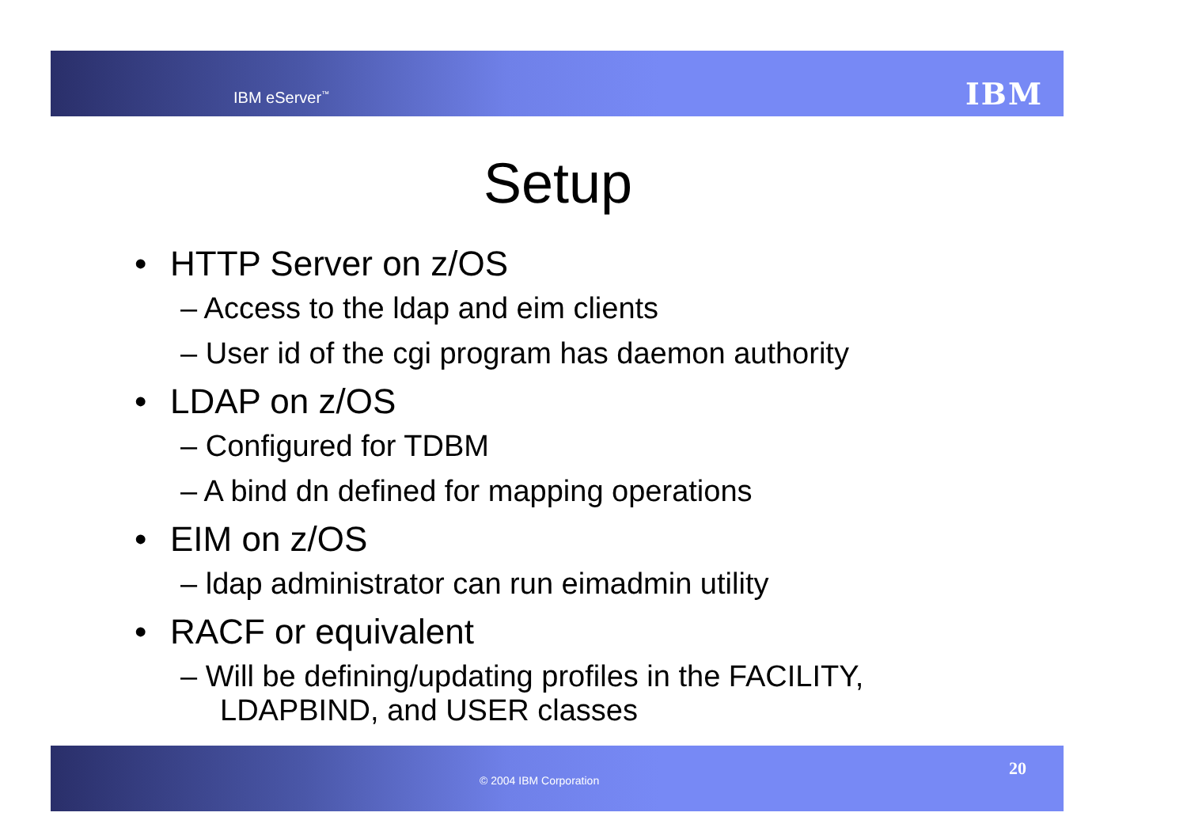IBM eServer<sup>™</sup> IBM
Setup
• HTTP Server on z/OS
– Access to the ldap and eim clients
– User id of the cgi program has daemon authority
• LDAP on z/OS
– Configured for TDBM
– A bind dn defined for mapping operations
• EIM on z/OS
– ldap administrator can run eimadmin utility
• RACF or equivalent
– Will be defining/updating profiles in the FACILITY, LDAPBIND, and USER classes
© 2004 IBM Corporation
20